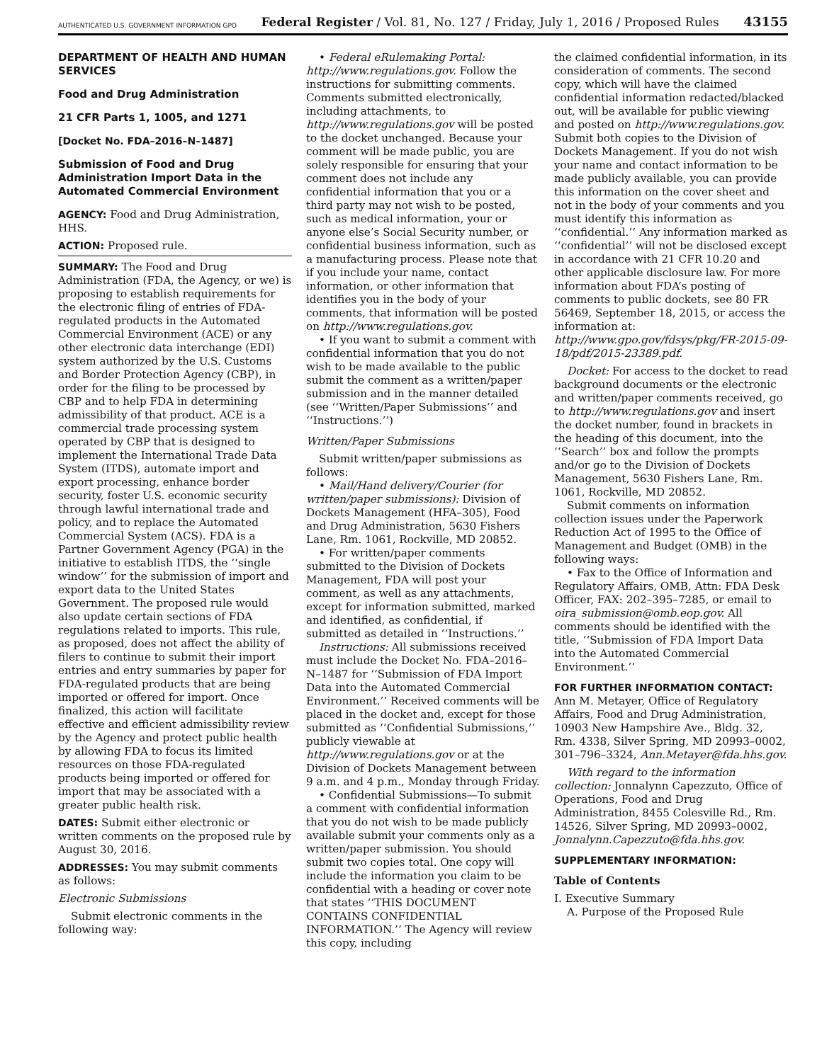AUTHENTICATED U.S. GOVERNMENT INFORMATION GPO Federal Register / Vol. 81, No. 127 / Friday, July 1, 2016 / Proposed Rules 43155
DEPARTMENT OF HEALTH AND HUMAN SERVICES
Food and Drug Administration
21 CFR Parts 1, 1005, and 1271
[Docket No. FDA–2016–N–1487]
Submission of Food and Drug Administration Import Data in the Automated Commercial Environment
AGENCY: Food and Drug Administration, HHS.
ACTION: Proposed rule.
SUMMARY: The Food and Drug Administration (FDA, the Agency, or we) is proposing to establish requirements for the electronic filing of entries of FDA-regulated products in the Automated Commercial Environment (ACE) or any other electronic data interchange (EDI) system authorized by the U.S. Customs and Border Protection Agency (CBP), in order for the filing to be processed by CBP and to help FDA in determining admissibility of that product. ACE is a commercial trade processing system operated by CBP that is designed to implement the International Trade Data System (ITDS), automate import and export processing, enhance border security, foster U.S. economic security through lawful international trade and policy, and to replace the Automated Commercial System (ACS). FDA is a Partner Government Agency (PGA) in the initiative to establish ITDS, the ‘‘single window’’ for the submission of import and export data to the United States Government. The proposed rule would also update certain sections of FDA regulations related to imports. This rule, as proposed, does not affect the ability of filers to continue to submit their import entries and entry summaries by paper for FDA-regulated products that are being imported or offered for import. Once finalized, this action will facilitate effective and efficient admissibility review by the Agency and protect public health by allowing FDA to focus its limited resources on those FDA-regulated products being imported or offered for import that may be associated with a greater public health risk.
DATES: Submit either electronic or written comments on the proposed rule by August 30, 2016.
ADDRESSES: You may submit comments as follows:
Electronic Submissions
Submit electronic comments in the following way:
• Federal eRulemaking Portal: http://www.regulations.gov. Follow the instructions for submitting comments. Comments submitted electronically, including attachments, to http://www.regulations.gov will be posted to the docket unchanged. Because your comment will be made public, you are solely responsible for ensuring that your comment does not include any confidential information that you or a third party may not wish to be posted, such as medical information, your or anyone else’s Social Security number, or confidential business information, such as a manufacturing process. Please note that if you include your name, contact information, or other information that identifies you in the body of your comments, that information will be posted on http://www.regulations.gov.
• If you want to submit a comment with confidential information that you do not wish to be made available to the public submit the comment as a written/paper submission and in the manner detailed (see ‘‘Written/Paper Submissions’’ and ‘‘Instructions.’’)
Written/Paper Submissions
Submit written/paper submissions as follows:
• Mail/Hand delivery/Courier (for written/paper submissions): Division of Dockets Management (HFA–305), Food and Drug Administration, 5630 Fishers Lane, Rm. 1061, Rockville, MD 20852.
• For written/paper comments submitted to the Division of Dockets Management, FDA will post your comment, as well as any attachments, except for information submitted, marked and identified, as confidential, if submitted as detailed in ‘‘Instructions.’’
Instructions: All submissions received must include the Docket No. FDA–2016–N–1487 for ‘‘Submission of FDA Import Data into the Automated Commercial Environment.’’ Received comments will be placed in the docket and, except for those submitted as ‘‘Confidential Submissions,’’ publicly viewable at http://www.regulations.gov or at the Division of Dockets Management between 9 a.m. and 4 p.m., Monday through Friday.
• Confidential Submissions—To submit a comment with confidential information that you do not wish to be made publicly available submit your comments only as a written/paper submission. You should submit two copies total. One copy will include the information you claim to be confidential with a heading or cover note that states ‘‘THIS DOCUMENT CONTAINS CONFIDENTIAL INFORMATION.’’ The Agency will review this copy, including
the claimed confidential information, in its consideration of comments. The second copy, which will have the claimed confidential information redacted/blacked out, will be available for public viewing and posted on http://www.regulations.gov. Submit both copies to the Division of Dockets Management. If you do not wish your name and contact information to be made publicly available, you can provide this information on the cover sheet and not in the body of your comments and you must identify this information as ‘‘confidential.’’ Any information marked as ‘‘confidential’’ will not be disclosed except in accordance with 21 CFR 10.20 and other applicable disclosure law. For more information about FDA’s posting of comments to public dockets, see 80 FR 56469, September 18, 2015, or access the information at: http://www.gpo.gov/fdsys/pkg/FR-2015-09-18/pdf/2015-23389.pdf.
Docket: For access to the docket to read background documents or the electronic and written/paper comments received, go to http://www.regulations.gov and insert the docket number, found in brackets in the heading of this document, into the ‘‘Search’’ box and follow the prompts and/or go to the Division of Dockets Management, 5630 Fishers Lane, Rm. 1061, Rockville, MD 20852.
Submit comments on information collection issues under the Paperwork Reduction Act of 1995 to the Office of Management and Budget (OMB) in the following ways:
• Fax to the Office of Information and Regulatory Affairs, OMB, Attn: FDA Desk Officer, FAX: 202–395–7285, or email to oira_submission@omb.eop.gov. All comments should be identified with the title, ‘‘Submission of FDA Import Data into the Automated Commercial Environment.’’
FOR FURTHER INFORMATION CONTACT: Ann M. Metayer, Office of Regulatory Affairs, Food and Drug Administration, 10903 New Hampshire Ave., Bldg. 32, Rm. 4338, Silver Spring, MD 20993–0002, 301–796–3324, Ann.Metayer@fda.hhs.gov.
With regard to the information collection: Jonnalynn Capezzuto, Office of Operations, Food and Drug Administration, 8455 Colesville Rd., Rm. 14526, Silver Spring, MD 20993–0002, Jonnalynn.Capezzuto@fda.hhs.gov.
SUPPLEMENTARY INFORMATION:
Table of Contents
I. Executive Summary
A. Purpose of the Proposed Rule